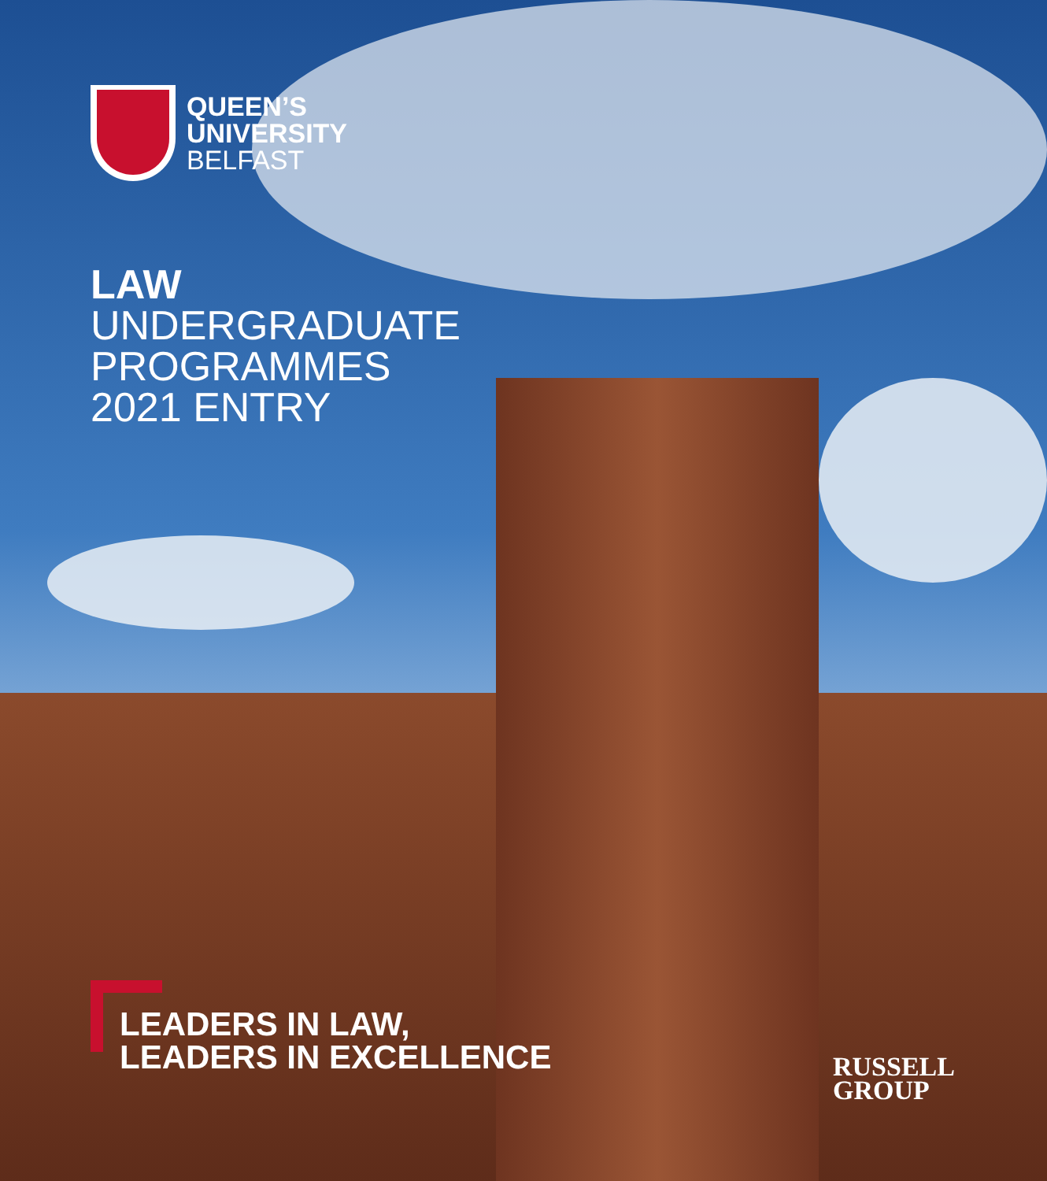QUEEN’S
UNIVERSITY
BELFAST
LAW
UNDERGRADUATE
PROGRAMMES
2021 ENTRY
LEADERS IN LAW,
LEADERS IN EXCELLENCE
RUSSELL
GROUP